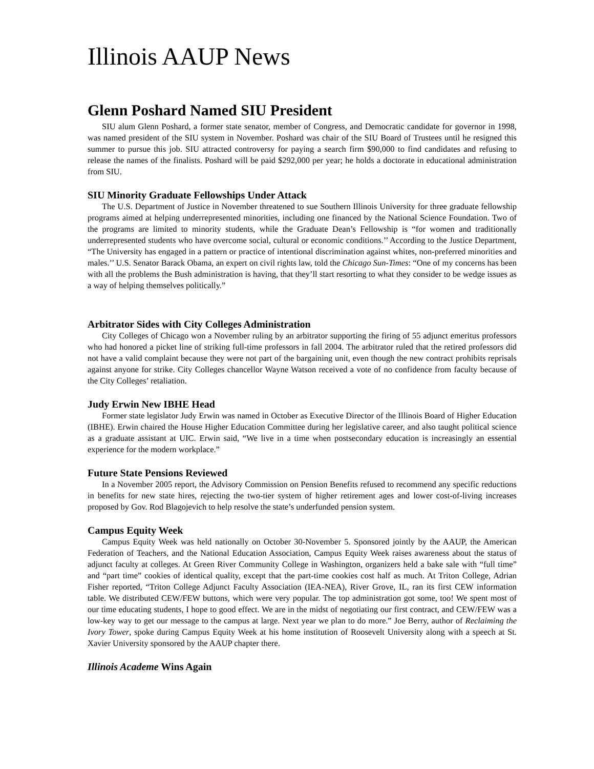Illinois AAUP News
Glenn Poshard Named SIU President
SIU alum Glenn Poshard, a former state senator, member of Congress, and Democratic candidate for governor in 1998, was named president of the SIU system in November. Poshard was chair of the SIU Board of Trustees until he resigned this summer to pursue this job. SIU attracted controversy for paying a search firm $90,000 to find candidates and refusing to release the names of the finalists. Poshard will be paid $292,000 per year; he holds a doctorate in educational administration from SIU.
SIU Minority Graduate Fellowships Under Attack
The U.S. Department of Justice in November threatened to sue Southern Illinois University for three graduate fellowship programs aimed at helping underrepresented minorities, including one financed by the National Science Foundation. Two of the programs are limited to minority students, while the Graduate Dean’s Fellowship is “for women and traditionally underrepresented students who have overcome social, cultural or economic conditions.’’ According to the Justice Department, “The University has engaged in a pattern or practice of intentional discrimination against whites, non-preferred minorities and males.’’ U.S. Senator Barack Obama, an expert on civil rights law, told the Chicago Sun-Times: “One of my concerns has been with all the problems the Bush administration is having, that they’ll start resorting to what they consider to be wedge issues as a way of helping themselves politically.”
Arbitrator Sides with City Colleges Administration
City Colleges of Chicago won a November ruling by an arbitrator supporting the firing of 55 adjunct emeritus professors who had honored a picket line of striking full-time professors in fall 2004. The arbitrator ruled that the retired professors did not have a valid complaint because they were not part of the bargaining unit, even though the new contract prohibits reprisals against anyone for strike. City Colleges chancellor Wayne Watson received a vote of no confidence from faculty because of the City Colleges’ retaliation.
Judy Erwin New IBHE Head
Former state legislator Judy Erwin was named in October as Executive Director of the Illinois Board of Higher Education (IBHE). Erwin chaired the House Higher Education Committee during her legislative career, and also taught political science as a graduate assistant at UIC. Erwin said, “We live in a time when postsecondary education is increasingly an essential experience for the modern workplace.”
Future State Pensions Reviewed
In a November 2005 report, the Advisory Commission on Pension Benefits refused to recommend any specific reductions in benefits for new state hires, rejecting the two-tier system of higher retirement ages and lower cost-of-living increases proposed by Gov. Rod Blagojevich to help resolve the state’s underfunded pension system.
Campus Equity Week
Campus Equity Week was held nationally on October 30-November 5. Sponsored jointly by the AAUP, the American Federation of Teachers, and the National Education Association, Campus Equity Week raises awareness about the status of adjunct faculty at colleges. At Green River Community College in Washington, organizers held a bake sale with “full time” and “part time” cookies of identical quality, except that the part-time cookies cost half as much. At Triton College, Adrian Fisher reported, “Triton College Adjunct Faculty Association (IEA-NEA), River Grove, IL, ran its first CEW information table. We distributed CEW/FEW buttons, which were very popular. The top administration got some, too! We spent most of our time educating students, I hope to good effect. We are in the midst of negotiating our first contract, and CEW/FEW was a low-key way to get our message to the campus at large. Next year we plan to do more.” Joe Berry, author of Reclaiming the Ivory Tower, spoke during Campus Equity Week at his home institution of Roosevelt University along with a speech at St. Xavier University sponsored by the AAUP chapter there.
Illinois Academe Wins Again